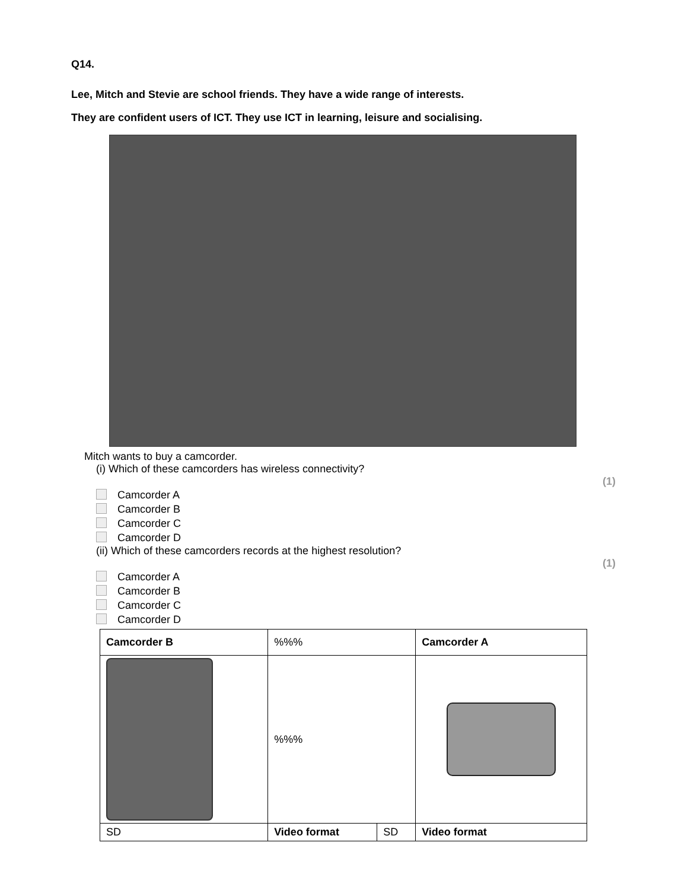Q14.
Lee, Mitch and Stevie are school friends. They have a wide range of interests.
They are confident users of ICT. They use ICT in learning, leisure and socialising.
Mitch wants to buy a camcorder.
(i) Which of these camcorders has wireless connectivity?
(1)
Camcorder A
Camcorder B
Camcorder C
Camcorder D
(ii) Which of these camcorders records at the highest resolution?
(1)
Camcorder A
Camcorder B
Camcorder C
Camcorder D
| Camcorder B | %%% | | Camcorder A |
| | %%% | | |
| SD | Video format | SD | Video format |